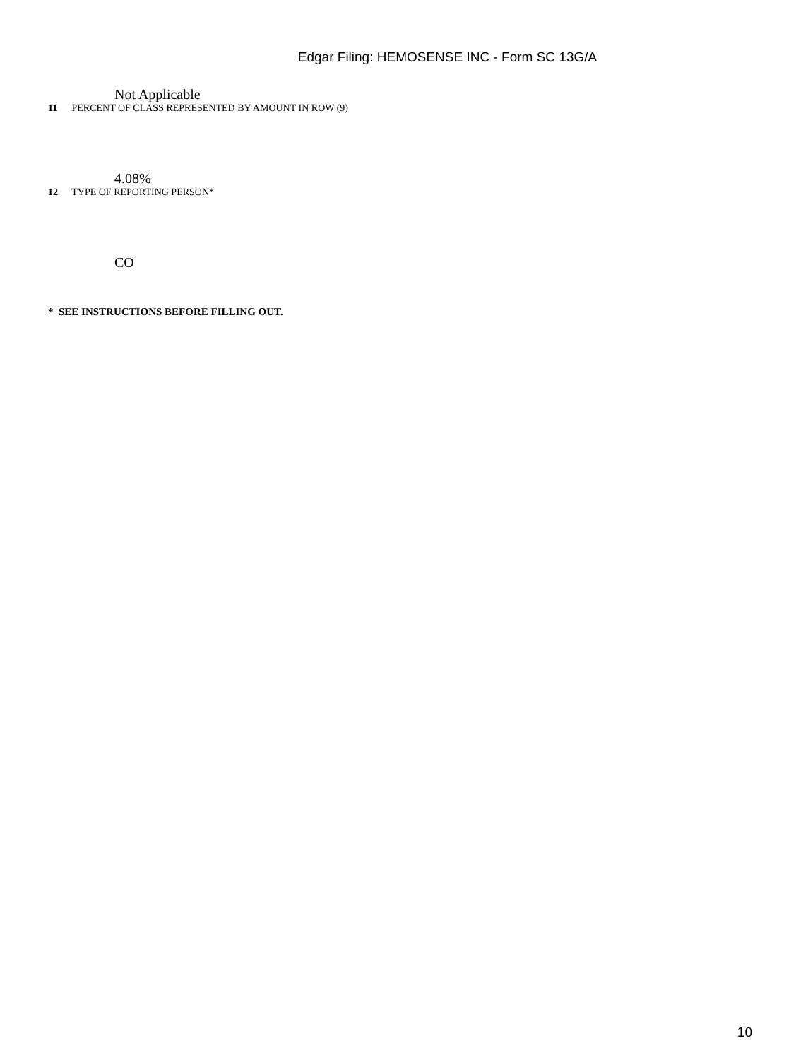Edgar Filing: HEMOSENSE INC - Form SC 13G/A
Not Applicable
11 PERCENT OF CLASS REPRESENTED BY AMOUNT IN ROW (9)
4.08%
12 TYPE OF REPORTING PERSON*
CO
* SEE INSTRUCTIONS BEFORE FILLING OUT.
10